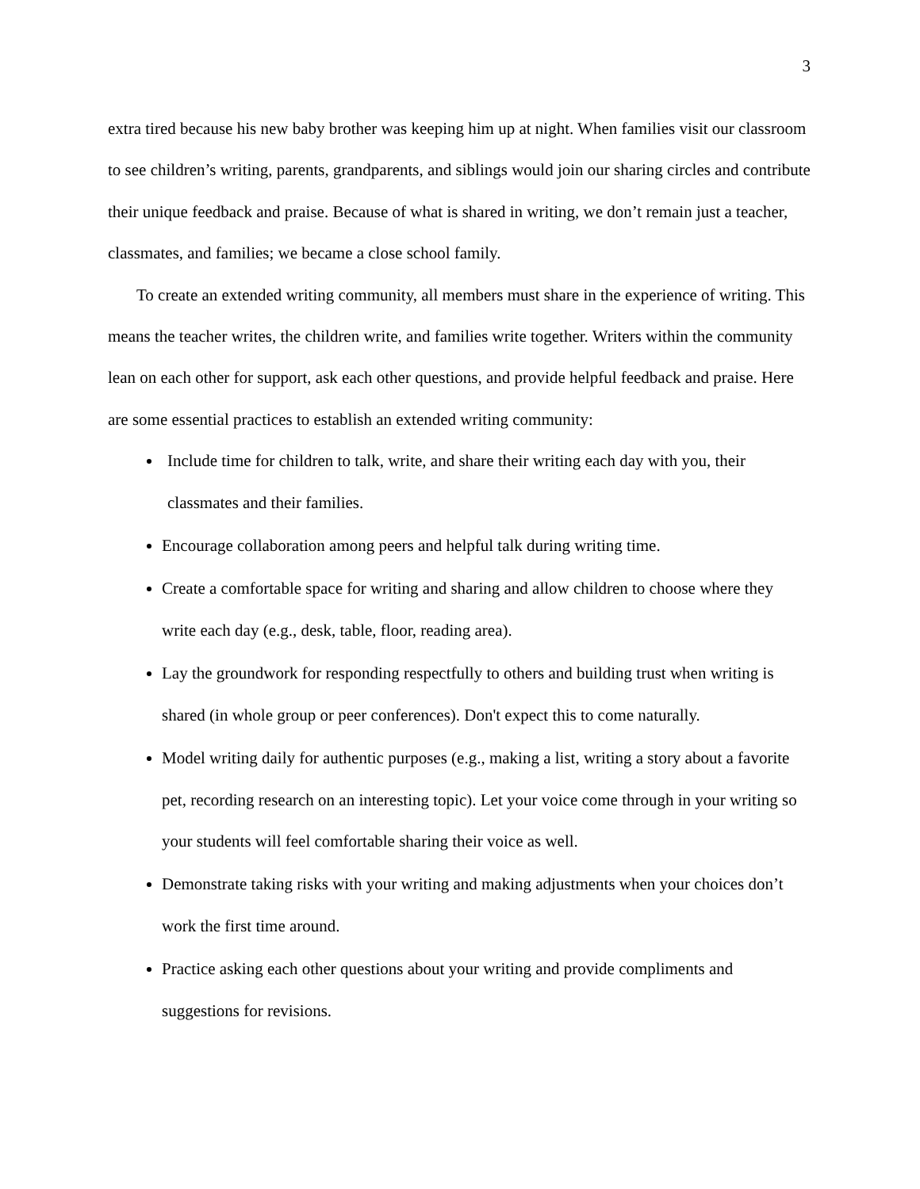3
extra tired because his new baby brother was keeping him up at night. When families visit our classroom to see children’s writing, parents, grandparents, and siblings would join our sharing circles and contribute their unique feedback and praise. Because of what is shared in writing, we don’t remain just a teacher, classmates, and families; we became a close school family.
To create an extended writing community, all members must share in the experience of writing. This means the teacher writes, the children write, and families write together. Writers within the community lean on each other for support, ask each other questions, and provide helpful feedback and praise. Here are some essential practices to establish an extended writing community:
Include time for children to talk, write, and share their writing each day with you, their classmates and their families.
Encourage collaboration among peers and helpful talk during writing time.
Create a comfortable space for writing and sharing and allow children to choose where they write each day (e.g., desk, table, floor, reading area).
Lay the groundwork for responding respectfully to others and building trust when writing is shared (in whole group or peer conferences). Don't expect this to come naturally.
Model writing daily for authentic purposes (e.g., making a list, writing a story about a favorite pet, recording research on an interesting topic). Let your voice come through in your writing so your students will feel comfortable sharing their voice as well.
Demonstrate taking risks with your writing and making adjustments when your choices don’t work the first time around.
Practice asking each other questions about your writing and provide compliments and suggestions for revisions.